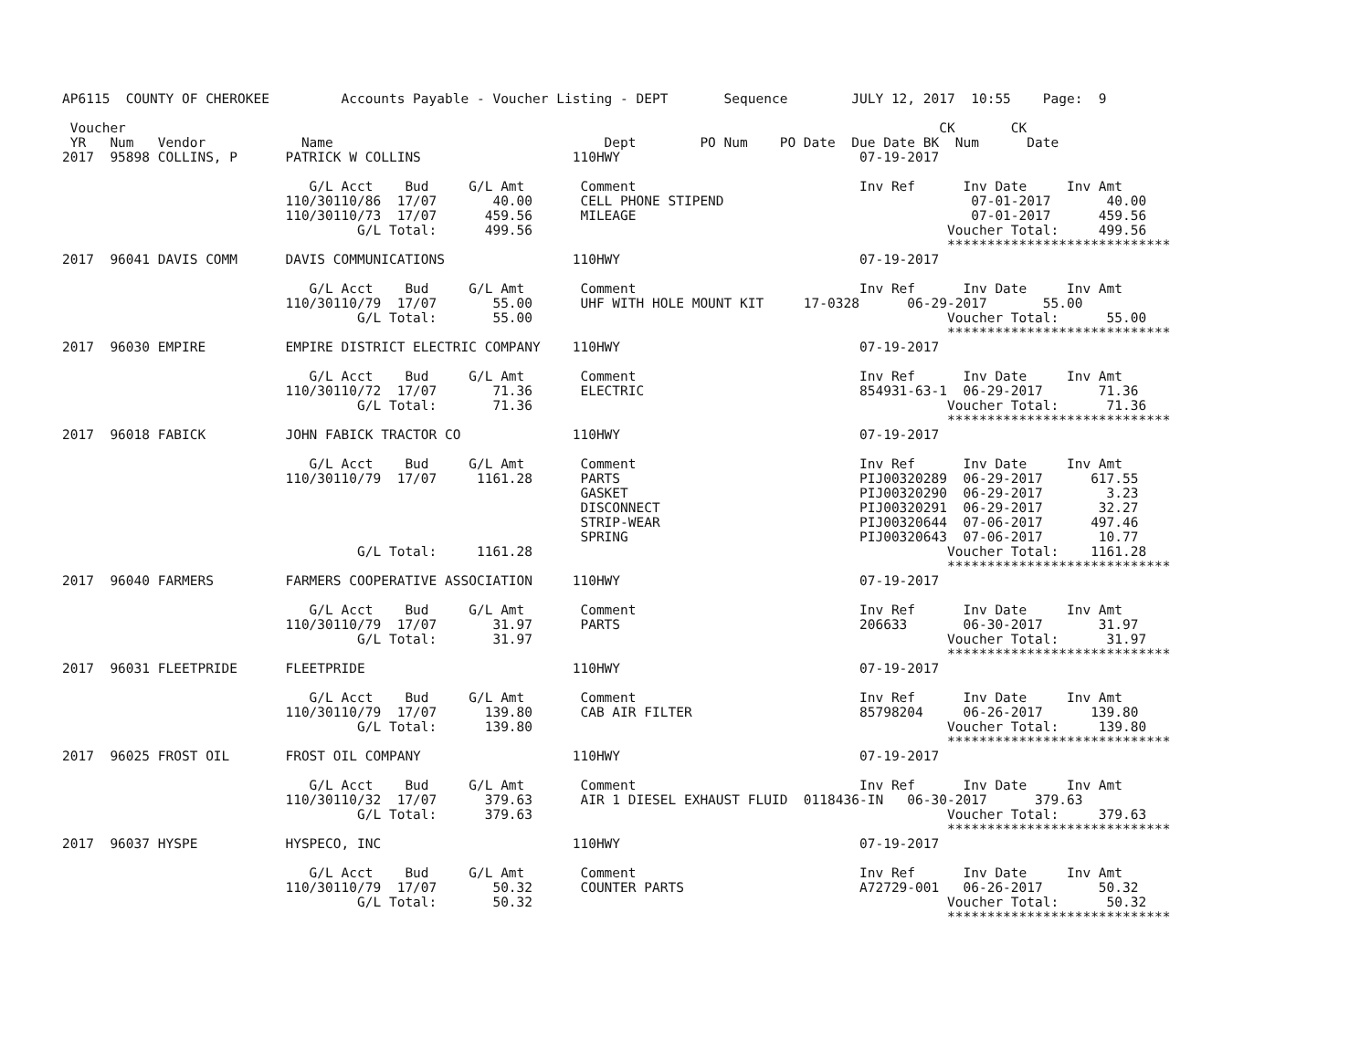AP6115  COUNTY OF CHEROKEE         Accounts Payable - Voucher Listing - DEPT       Sequence        JULY 12, 2017  10:55    Page:  9

 Voucher                                                                                                      CK       CK
 YR   Num   Vendor            Name                                  Dept        PO Num    PO Date  Due Date BK  Num      Date
2017  95898 COLLINS, P      PATRICK W COLLINS                   110HWY                              07-19-2017

                               G/L Acct    Bud     G/L Amt       Comment                            Inv Ref      Inv Date     Inv Amt
                            110/30110/86  17/07       40.00      CELL PHONE STIPEND                               07-01-2017       40.00
                            110/30110/73  17/07      459.56      MILEAGE                                          07-01-2017      459.56
                                     G/L Total:      499.56                                                    Voucher Total:     499.56
                                                                                                               ****************************
2017  96041 DAVIS COMM      DAVIS COMMUNICATIONS                110HWY                              07-19-2017

                               G/L Acct    Bud     G/L Amt       Comment                            Inv Ref      Inv Date     Inv Amt
                            110/30110/79  17/07       55.00      UHF WITH HOLE MOUNT KIT     17-0328      06-29-2017       55.00
                                     G/L Total:       55.00                                                    Voucher Total:      55.00
                                                                                                               ****************************
2017  96030 EMPIRE          EMPIRE DISTRICT ELECTRIC COMPANY    110HWY                              07-19-2017

                               G/L Acct    Bud     G/L Amt       Comment                            Inv Ref      Inv Date     Inv Amt
                            110/30110/72  17/07       71.36      ELECTRIC                           854931-63-1  06-29-2017       71.36
                                     G/L Total:       71.36                                                    Voucher Total:      71.36
                                                                                                               ****************************
2017  96018 FABICK          JOHN FABICK TRACTOR CO              110HWY                              07-19-2017

                               G/L Acct    Bud     G/L Amt       Comment                            Inv Ref      Inv Date     Inv Amt
                            110/30110/79  17/07     1161.28      PARTS                              PIJ00320289  06-29-2017      617.55
                                                                 GASKET                             PIJ00320290  06-29-2017        3.23
                                                                 DISCONNECT                         PIJ00320291  06-29-2017       32.27
                                                                 STRIP-WEAR                         PIJ00320644  07-06-2017      497.46
                                                                 SPRING                             PIJ00320643  07-06-2017       10.77
                                     G/L Total:     1161.28                                                    Voucher Total:    1161.28
                                                                                                               ****************************
2017  96040 FARMERS         FARMERS COOPERATIVE ASSOCIATION     110HWY                              07-19-2017

                               G/L Acct    Bud     G/L Amt       Comment                            Inv Ref      Inv Date     Inv Amt
                            110/30110/79  17/07       31.97      PARTS                              206633       06-30-2017       31.97
                                     G/L Total:       31.97                                                    Voucher Total:      31.97
                                                                                                               ****************************
2017  96031 FLEETPRIDE      FLEETPRIDE                          110HWY                              07-19-2017

                               G/L Acct    Bud     G/L Amt       Comment                            Inv Ref      Inv Date     Inv Amt
                            110/30110/79  17/07      139.80      CAB AIR FILTER                     85798204     06-26-2017      139.80
                                     G/L Total:      139.80                                                    Voucher Total:     139.80
                                                                                                               ****************************
2017  96025 FROST OIL       FROST OIL COMPANY                   110HWY                              07-19-2017

                               G/L Acct    Bud     G/L Amt       Comment                            Inv Ref      Inv Date     Inv Amt
                            110/30110/32  17/07      379.63      AIR 1 DIESEL EXHAUST FLUID  0118436-IN   06-30-2017      379.63
                                     G/L Total:      379.63                                                    Voucher Total:     379.63
                                                                                                               ****************************
2017  96037 HYSPE           HYSPECO, INC                        110HWY                              07-19-2017

                               G/L Acct    Bud     G/L Amt       Comment                            Inv Ref      Inv Date     Inv Amt
                            110/30110/79  17/07       50.32      COUNTER PARTS                      A72729-001   06-26-2017       50.32
                                     G/L Total:       50.32                                                    Voucher Total:      50.32
                                                                                                               ****************************